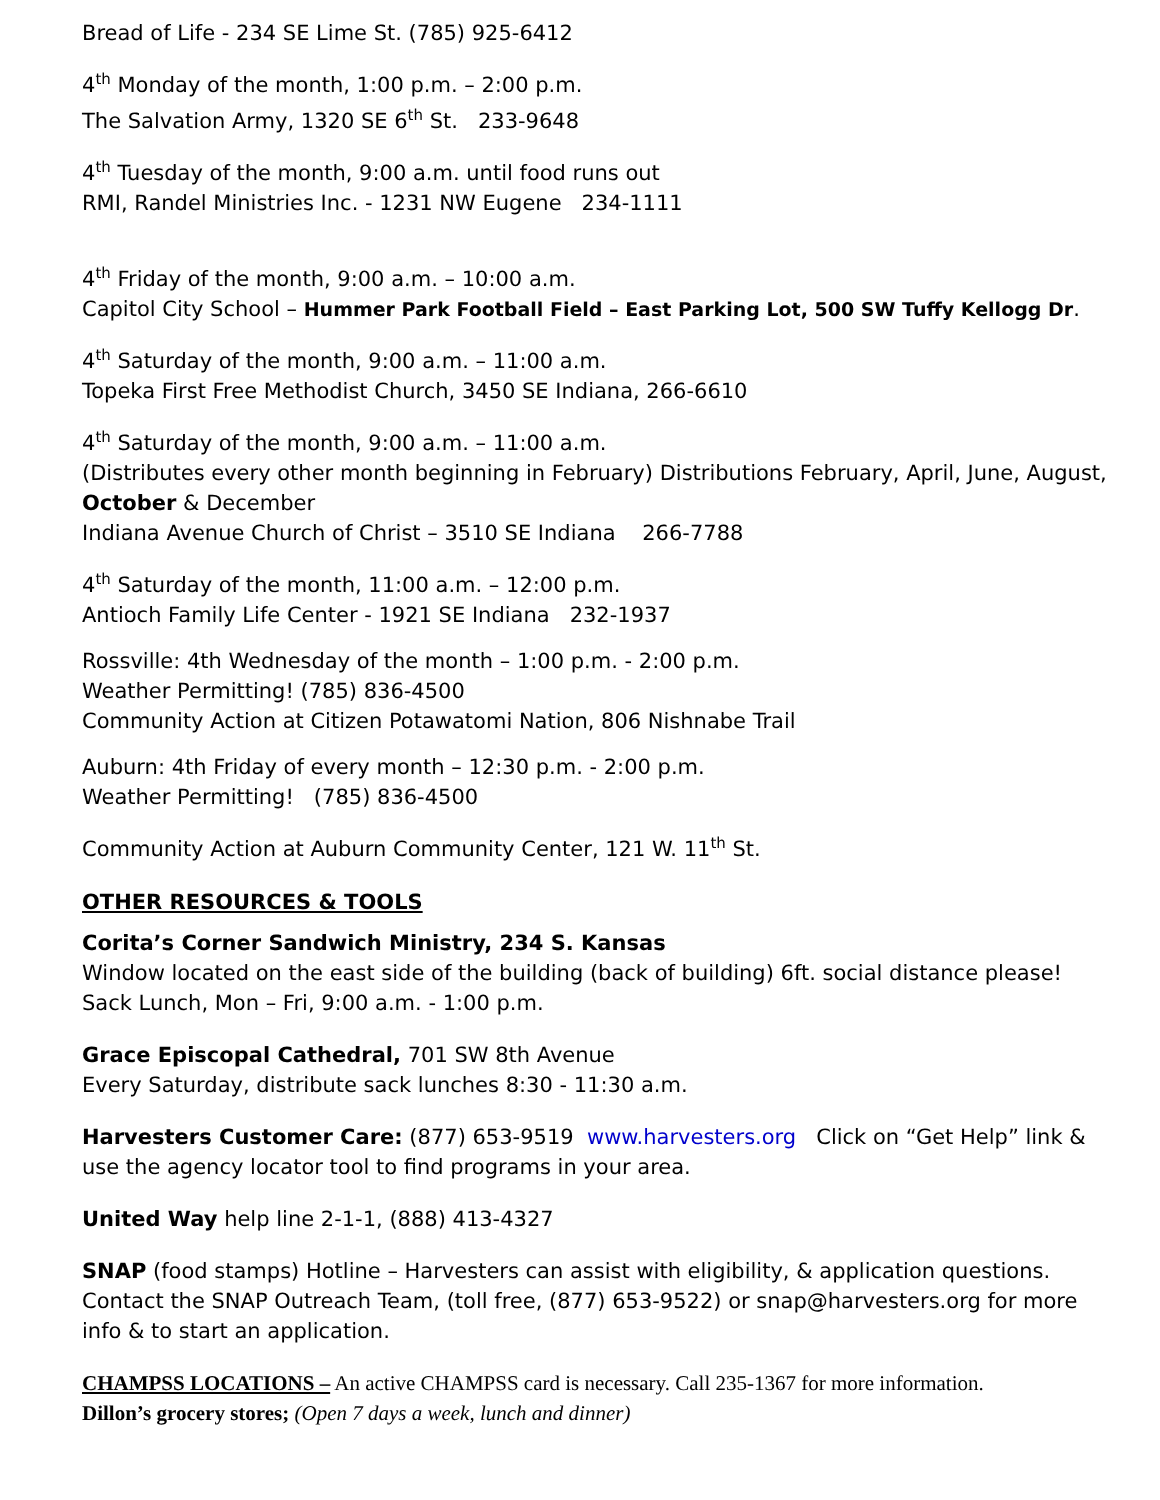Bread of Life - 234 SE Lime St. (785) 925-6412
4<sup>th</sup> Monday of the month, 1:00 p.m. – 2:00 p.m.
The Salvation Army, 1320 SE 6<sup>th</sup> St. 233-9648
4<sup>th</sup> Tuesday of the month, 9:00 a.m. until food runs out
RMI, Randel Ministries Inc. - 1231 NW Eugene 234-1111
4<sup>th</sup> Friday of the month, 9:00 a.m. – 10:00 a.m.
Capitol City School – Hummer Park Football Field – East Parking Lot, 500 SW Tuffy Kellogg Dr.
4<sup>th</sup> Saturday of the month, 9:00 a.m. – 11:00 a.m.
Topeka First Free Methodist Church, 3450 SE Indiana, 266-6610
4<sup>th</sup> Saturday of the month, 9:00 a.m. – 11:00 a.m.
(Distributes every other month beginning in February) Distributions February, April, June, August, October & December
Indiana Avenue Church of Christ – 3510 SE Indiana 266-7788
4<sup>th</sup> Saturday of the month, 11:00 a.m. – 12:00 p.m.
Antioch Family Life Center - 1921 SE Indiana 232-1937
Rossville: 4th Wednesday of the month – 1:00 p.m. - 2:00 p.m.
Weather Permitting! (785) 836-4500
Community Action at Citizen Potawatomi Nation, 806 Nishnabe Trail
Auburn: 4th Friday of every month – 12:30 p.m. - 2:00 p.m.
Weather Permitting! (785) 836-4500
Community Action at Auburn Community Center, 121 W. 11<sup>th</sup> St.
OTHER RESOURCES & TOOLS
Corita’s Corner Sandwich Ministry, 234 S. Kansas
Window located on the east side of the building (back of building) 6ft. social distance please!
Sack Lunch, Mon – Fri, 9:00 a.m. - 1:00 p.m.
Grace Episcopal Cathedral, 701 SW 8th Avenue
Every Saturday, distribute sack lunches 8:30 - 11:30 a.m.
Harvesters Customer Care: (877) 653-9519 www.harvesters.org Click on “Get Help” link & use the agency locator tool to find programs in your area.
United Way help line 2-1-1, (888) 413-4327
SNAP (food stamps) Hotline – Harvesters can assist with eligibility, & application questions. Contact the SNAP Outreach Team, (toll free, (877) 653-9522) or snap@harvesters.org for more info & to start an application.
CHAMPSS LOCATIONS – An active CHAMPSS card is necessary. Call 235-1367 for more information.
Dillon’s grocery stores; (Open 7 days a week, lunch and dinner)